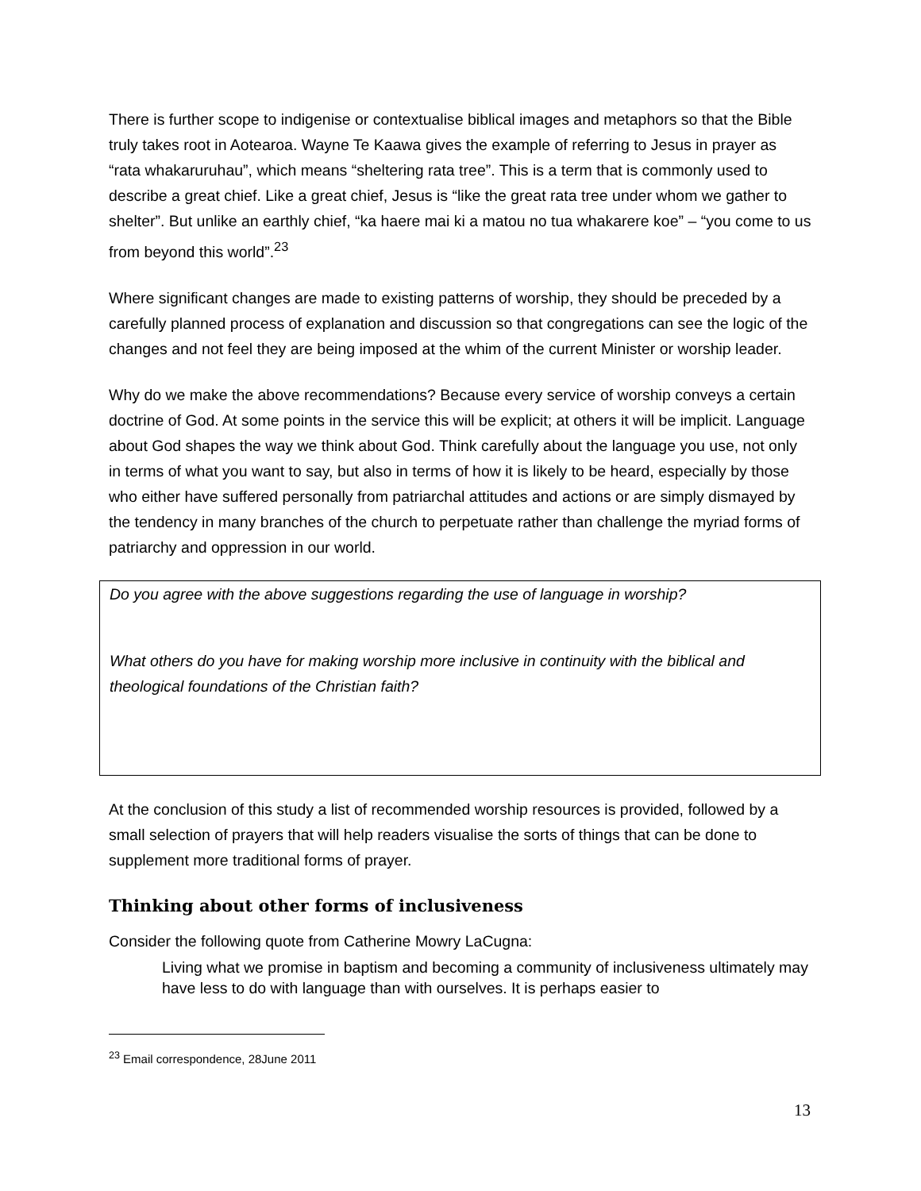There is further scope to indigenise or contextualise biblical images and metaphors so that the Bible truly takes root in Aotearoa. Wayne Te Kaawa gives the example of referring to Jesus in prayer as “rata whakaruruhau”, which means “sheltering rata tree”. This is a term that is commonly used to describe a great chief. Like a great chief, Jesus is “like the great rata tree under whom we gather to shelter”. But unlike an earthly chief, “ka haere mai ki a matou no tua whakarere koe” – “you come to us from beyond this world”.<sup>23</sup>
Where significant changes are made to existing patterns of worship, they should be preceded by a carefully planned process of explanation and discussion so that congregations can see the logic of the changes and not feel they are being imposed at the whim of the current Minister or worship leader.
Why do we make the above recommendations? Because every service of worship conveys a certain doctrine of God. At some points in the service this will be explicit; at others it will be implicit. Language about God shapes the way we think about God. Think carefully about the language you use, not only in terms of what you want to say, but also in terms of how it is likely to be heard, especially by those who either have suffered personally from patriarchal attitudes and actions or are simply dismayed by the tendency in many branches of the church to perpetuate rather than challenge the myriad forms of patriarchy and oppression in our world.
Do you agree with the above suggestions regarding the use of language in worship?
What others do you have for making worship more inclusive in continuity with the biblical and theological foundations of the Christian faith?
At the conclusion of this study a list of recommended worship resources is provided, followed by a small selection of prayers that will help readers visualise the sorts of things that can be done to supplement more traditional forms of prayer.
Thinking about other forms of inclusiveness
Consider the following quote from Catherine Mowry LaCugna:
Living what we promise in baptism and becoming a community of inclusiveness ultimately may have less to do with language than with ourselves. It is perhaps easier to
<sup>23</sup> Email correspondence, 28June 2011
13